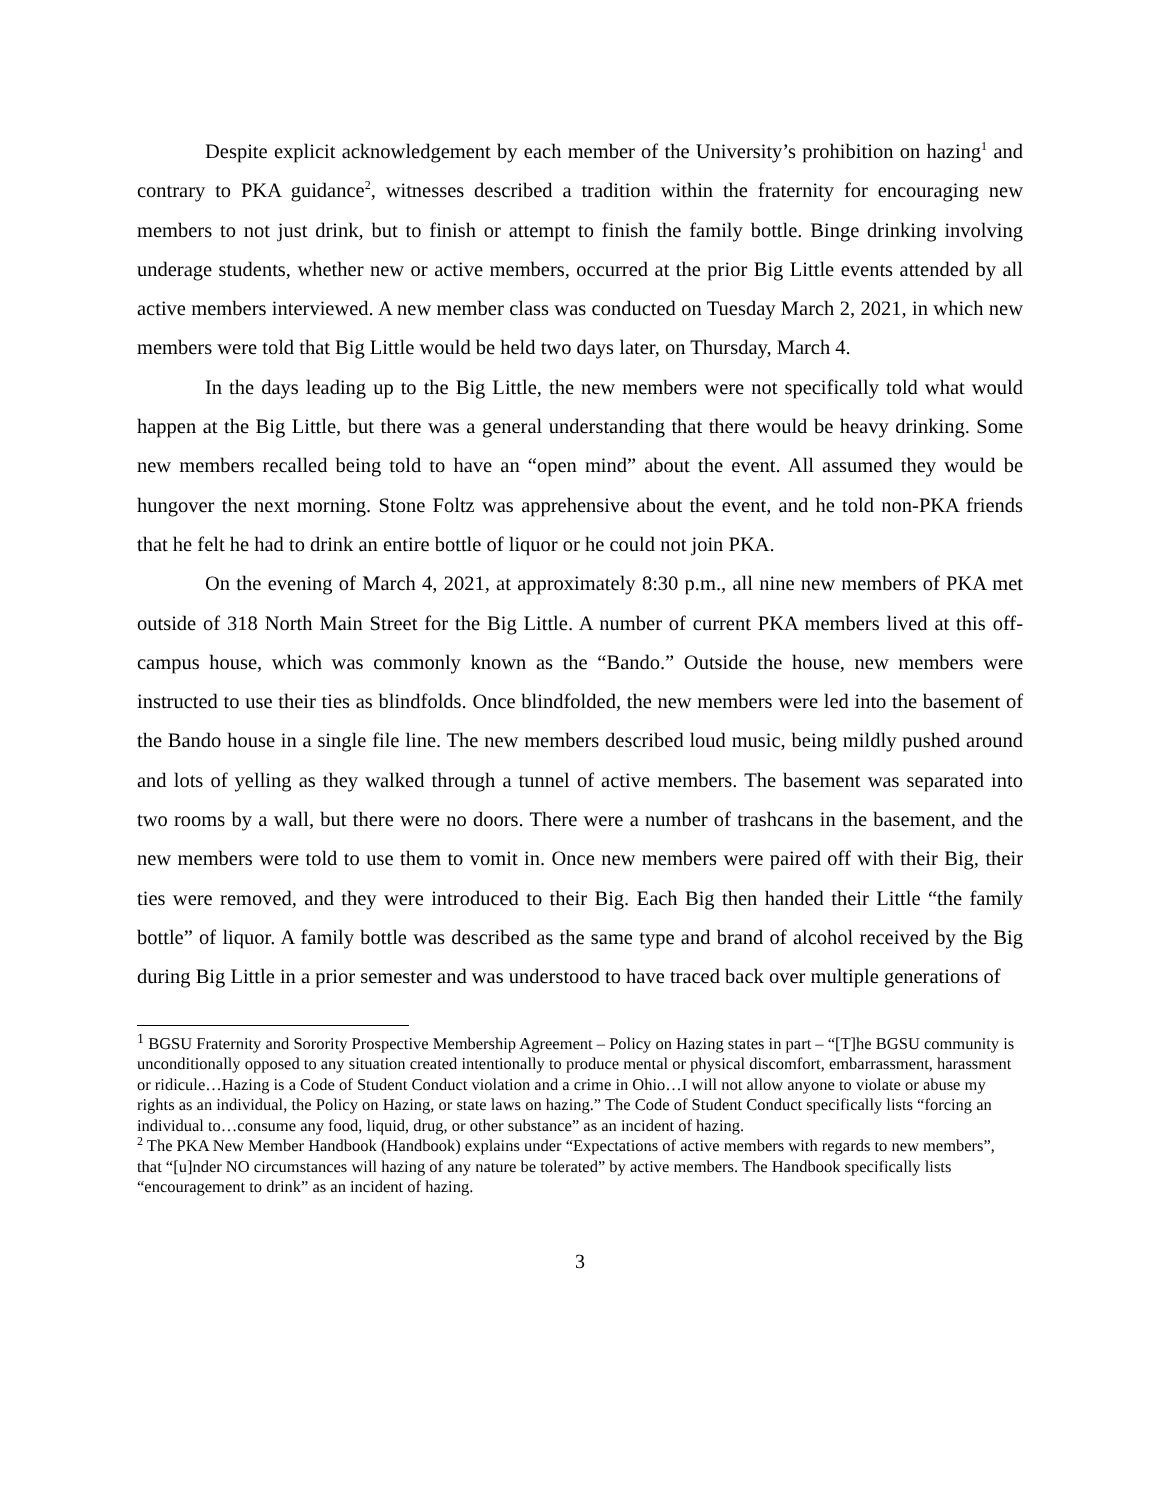Despite explicit acknowledgement by each member of the University’s prohibition on hazing<sup>1</sup> and contrary to PKA guidance<sup>2</sup>, witnesses described a tradition within the fraternity for encouraging new members to not just drink, but to finish or attempt to finish the family bottle. Binge drinking involving underage students, whether new or active members, occurred at the prior Big Little events attended by all active members interviewed. A new member class was conducted on Tuesday March 2, 2021, in which new members were told that Big Little would be held two days later, on Thursday, March 4.
In the days leading up to the Big Little, the new members were not specifically told what would happen at the Big Little, but there was a general understanding that there would be heavy drinking. Some new members recalled being told to have an “open mind” about the event. All assumed they would be hungover the next morning. Stone Foltz was apprehensive about the event, and he told non-PKA friends that he felt he had to drink an entire bottle of liquor or he could not join PKA.
On the evening of March 4, 2021, at approximately 8:30 p.m., all nine new members of PKA met outside of 318 North Main Street for the Big Little. A number of current PKA members lived at this off-campus house, which was commonly known as the “Bando.” Outside the house, new members were instructed to use their ties as blindfolds. Once blindfolded, the new members were led into the basement of the Bando house in a single file line. The new members described loud music, being mildly pushed around and lots of yelling as they walked through a tunnel of active members. The basement was separated into two rooms by a wall, but there were no doors. There were a number of trashcans in the basement, and the new members were told to use them to vomit in. Once new members were paired off with their Big, their ties were removed, and they were introduced to their Big. Each Big then handed their Little “the family bottle” of liquor. A family bottle was described as the same type and brand of alcohol received by the Big during Big Little in a prior semester and was understood to have traced back over multiple generations of
<sup>1</sup> BGSU Fraternity and Sorority Prospective Membership Agreement – Policy on Hazing states in part – “[T]he BGSU community is unconditionally opposed to any situation created intentionally to produce mental or physical discomfort, embarrassment, harassment or ridicule…Hazing is a Code of Student Conduct violation and a crime in Ohio…I will not allow anyone to violate or abuse my rights as an individual, the Policy on Hazing, or state laws on hazing.” The Code of Student Conduct specifically lists “forcing an individual to…consume any food, liquid, drug, or other substance” as an incident of hazing.
<sup>2</sup> The PKA New Member Handbook (Handbook) explains under “Expectations of active members with regards to new members”, that “[u]nder NO circumstances will hazing of any nature be tolerated” by active members. The Handbook specifically lists “encouragement to drink” as an incident of hazing.
3